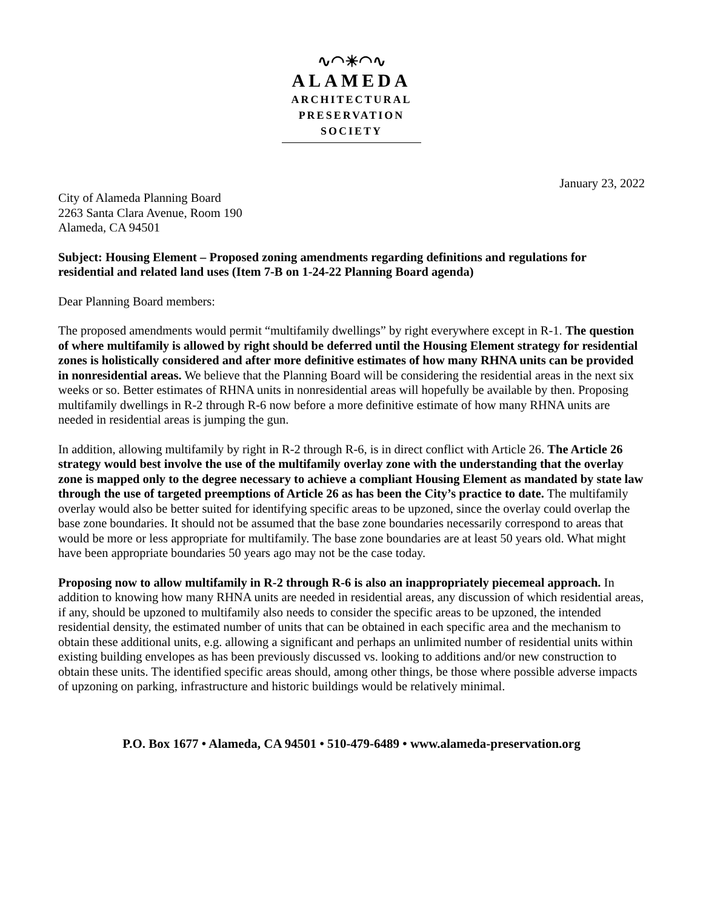∿◠☀◠∿
ALAMEDA
ARCHITECTURAL
PRESERVATION
SOCIETY
January 23, 2022
City of Alameda Planning Board
2263 Santa Clara Avenue, Room 190
Alameda, CA 94501
Subject: Housing Element – Proposed zoning amendments regarding definitions and regulations for residential and related land uses (Item 7-B on 1-24-22 Planning Board agenda)
Dear Planning Board members:
The proposed amendments would permit “multifamily dwellings” by right everywhere except in R-1. The question of where multifamily is allowed by right should be deferred until the Housing Element strategy for residential zones is holistically considered and after more definitive estimates of how many RHNA units can be provided in nonresidential areas. We believe that the Planning Board will be considering the residential areas in the next six weeks or so. Better estimates of RHNA units in nonresidential areas will hopefully be available by then. Proposing multifamily dwellings in R-2 through R-6 now before a more definitive estimate of how many RHNA units are needed in residential areas is jumping the gun.
In addition, allowing multifamily by right in R-2 through R-6, is in direct conflict with Article 26. The Article 26 strategy would best involve the use of the multifamily overlay zone with the understanding that the overlay zone is mapped only to the degree necessary to achieve a compliant Housing Element as mandated by state law through the use of targeted preemptions of Article 26 as has been the City’s practice to date. The multifamily overlay would also be better suited for identifying specific areas to be upzoned, since the overlay could overlap the base zone boundaries. It should not be assumed that the base zone boundaries necessarily correspond to areas that would be more or less appropriate for multifamily. The base zone boundaries are at least 50 years old. What might have been appropriate boundaries 50 years ago may not be the case today.
Proposing now to allow multifamily in R-2 through R-6 is also an inappropriately piecemeal approach. In addition to knowing how many RHNA units are needed in residential areas, any discussion of which residential areas, if any, should be upzoned to multifamily also needs to consider the specific areas to be upzoned, the intended residential density, the estimated number of units that can be obtained in each specific area and the mechanism to obtain these additional units, e.g. allowing a significant and perhaps an unlimited number of residential units within existing building envelopes as has been previously discussed vs. looking to additions and/or new construction to obtain these units. The identified specific areas should, among other things, be those where possible adverse impacts of upzoning on parking, infrastructure and historic buildings would be relatively minimal.
P.O. Box 1677 • Alameda, CA 94501 • 510-479-6489 • www.alameda-preservation.org